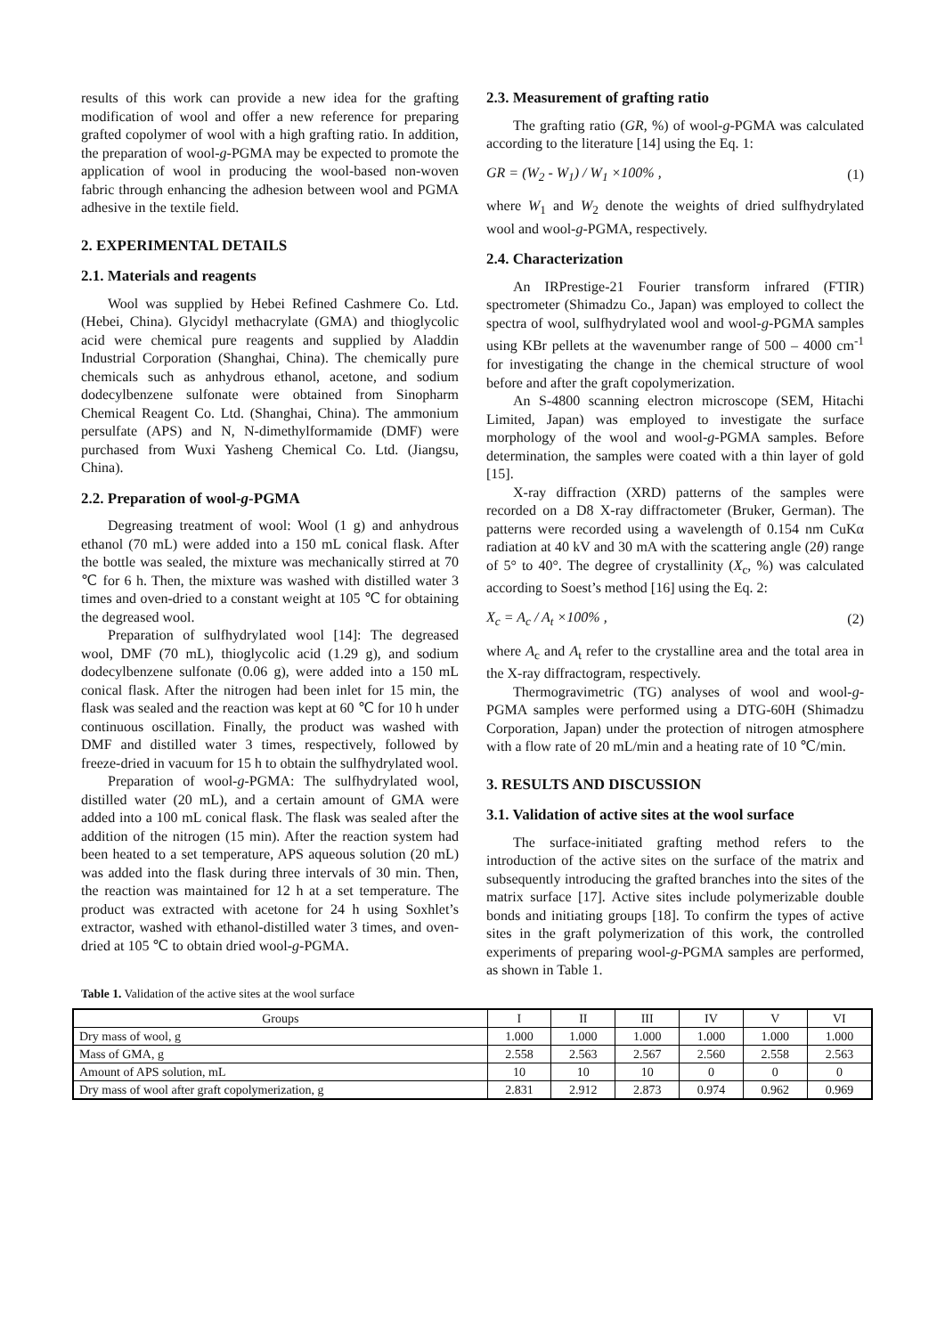results of this work can provide a new idea for the grafting modification of wool and offer a new reference for preparing grafted copolymer of wool with a high grafting ratio. In addition, the preparation of wool-g-PGMA may be expected to promote the application of wool in producing the wool-based non-woven fabric through enhancing the adhesion between wool and PGMA adhesive in the textile field.
2. EXPERIMENTAL DETAILS
2.1. Materials and reagents
Wool was supplied by Hebei Refined Cashmere Co. Ltd. (Hebei, China). Glycidyl methacrylate (GMA) and thioglycolic acid were chemical pure reagents and supplied by Aladdin Industrial Corporation (Shanghai, China). The chemically pure chemicals such as anhydrous ethanol, acetone, and sodium dodecylbenzene sulfonate were obtained from Sinopharm Chemical Reagent Co. Ltd. (Shanghai, China). The ammonium persulfate (APS) and N, N-dimethylformamide (DMF) were purchased from Wuxi Yasheng Chemical Co. Ltd. (Jiangsu, China).
2.2. Preparation of wool-g-PGMA
Degreasing treatment of wool: Wool (1 g) and anhydrous ethanol (70 mL) were added into a 150 mL conical flask. After the bottle was sealed, the mixture was mechanically stirred at 70 ℃ for 6 h. Then, the mixture was washed with distilled water 3 times and oven-dried to a constant weight at 105 ℃ for obtaining the degreased wool.
Preparation of sulfhydrylated wool [14]: The degreased wool, DMF (70 mL), thioglycolic acid (1.29 g), and sodium dodecylbenzene sulfonate (0.06 g), were added into a 150 mL conical flask. After the nitrogen had been inlet for 15 min, the flask was sealed and the reaction was kept at 60 ℃ for 10 h under continuous oscillation. Finally, the product was washed with DMF and distilled water 3 times, respectively, followed by freeze-dried in vacuum for 15 h to obtain the sulfhydrylated wool.
Preparation of wool-g-PGMA: The sulfhydrylated wool, distilled water (20 mL), and a certain amount of GMA were added into a 100 mL conical flask. The flask was sealed after the addition of the nitrogen (15 min). After the reaction system had been heated to a set temperature, APS aqueous solution (20 mL) was added into the flask during three intervals of 30 min. Then, the reaction was maintained for 12 h at a set temperature. The product was extracted with acetone for 24 h using Soxhlet’s extractor, washed with ethanol-distilled water 3 times, and oven-dried at 105 ℃ to obtain dried wool-g-PGMA.
2.3. Measurement of grafting ratio
The grafting ratio (GR, %) of wool-g-PGMA was calculated according to the literature [14] using the Eq. 1:
GR = (W<sub>2</sub> - W<sub>1</sub>) / W<sub>1</sub> ×100% , (1)
where W<sub>1</sub> and W<sub>2</sub> denote the weights of dried sulfhydrylated wool and wool-g-PGMA, respectively.
2.4. Characterization
An IRPrestige-21 Fourier transform infrared (FTIR) spectrometer (Shimadzu Co., Japan) was employed to collect the spectra of wool, sulfhydrylated wool and wool-g-PGMA samples using KBr pellets at the wavenumber range of 500 – 4000 cm<sup>-1</sup> for investigating the change in the chemical structure of wool before and after the graft copolymerization.
An S-4800 scanning electron microscope (SEM, Hitachi Limited, Japan) was employed to investigate the surface morphology of the wool and wool-g-PGMA samples. Before determination, the samples were coated with a thin layer of gold [15].
X-ray diffraction (XRD) patterns of the samples were recorded on a D8 X-ray diffractometer (Bruker, German). The patterns were recorded using a wavelength of 0.154 nm CuKα radiation at 40 kV and 30 mA with the scattering angle (2θ) range of 5° to 40°. The degree of crystallinity (X<sub>c</sub>, %) was calculated according to Soest’s method [16] using the Eq. 2:
X<sub>c</sub> = A<sub>c</sub> / A<sub>t</sub> ×100% , (2)
where A<sub>c</sub> and A<sub>t</sub> refer to the crystalline area and the total area in the X-ray diffractogram, respectively.
Thermogravimetric (TG) analyses of wool and wool-g-PGMA samples were performed using a DTG-60H (Shimadzu Corporation, Japan) under the protection of nitrogen atmosphere with a flow rate of 20 mL/min and a heating rate of 10 ℃/min.
3. RESULTS AND DISCUSSION
3.1. Validation of active sites at the wool surface
The surface-initiated grafting method refers to the introduction of the active sites on the surface of the matrix and subsequently introducing the grafted branches into the sites of the matrix surface [17]. Active sites include polymerizable double bonds and initiating groups [18]. To confirm the types of active sites in the graft polymerization of this work, the controlled experiments of preparing wool-g-PGMA samples are performed, as shown in Table 1.
Table 1. Validation of the active sites at the wool surface
| Groups | I | II | III | IV | V | VI |
| --- | --- | --- | --- | --- | --- | --- |
| Dry mass of wool, g | 1.000 | 1.000 | 1.000 | 1.000 | 1.000 | 1.000 |
| Mass of GMA, g | 2.558 | 2.563 | 2.567 | 2.560 | 2.558 | 2.563 |
| Amount of APS solution, mL | 10 | 10 | 10 | 0 | 0 | 0 |
| Dry mass of wool after graft copolymerization, g | 2.831 | 2.912 | 2.873 | 0.974 | 0.962 | 0.969 |